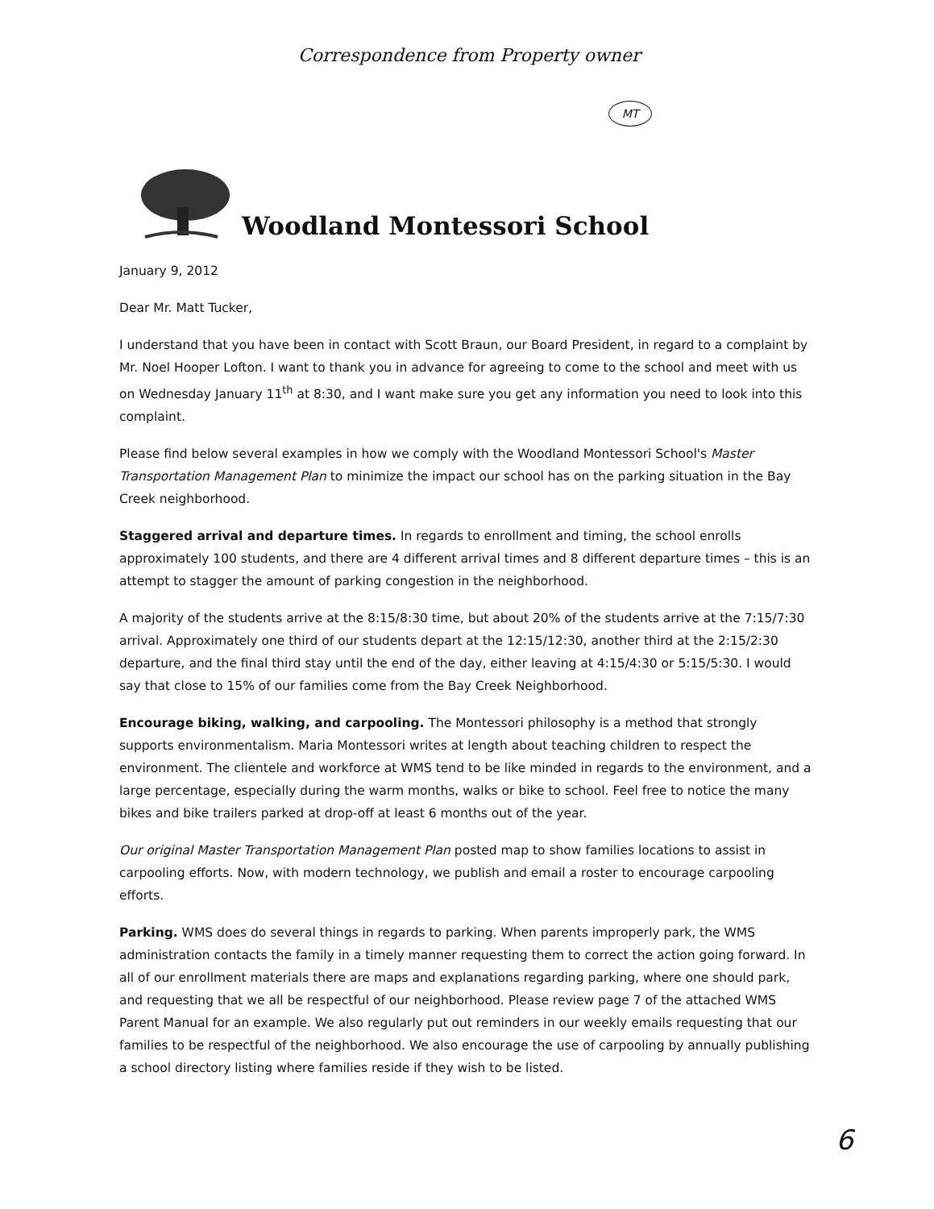Correspondence from Property owner
MT
Woodland Montessori School
January 9, 2012
Dear Mr. Matt Tucker,
I understand that you have been in contact with Scott Braun, our Board President, in regard to a complaint by Mr. Noel Hooper Lofton. I want to thank you in advance for agreeing to come to the school and meet with us on Wednesday January 11<sup>th</sup> at 8:30, and I want make sure you get any information you need to look into this complaint.
Please find below several examples in how we comply with the Woodland Montessori School's Master Transportation Management Plan to minimize the impact our school has on the parking situation in the Bay Creek neighborhood.
Staggered arrival and departure times. In regards to enrollment and timing, the school enrolls approximately 100 students, and there are 4 different arrival times and 8 different departure times – this is an attempt to stagger the amount of parking congestion in the neighborhood.
A majority of the students arrive at the 8:15/8:30 time, but about 20% of the students arrive at the 7:15/7:30 arrival. Approximately one third of our students depart at the 12:15/12:30, another third at the 2:15/2:30 departure, and the final third stay until the end of the day, either leaving at 4:15/4:30 or 5:15/5:30. I would say that close to 15% of our families come from the Bay Creek Neighborhood.
Encourage biking, walking, and carpooling. The Montessori philosophy is a method that strongly supports environmentalism. Maria Montessori writes at length about teaching children to respect the environment. The clientele and workforce at WMS tend to be like minded in regards to the environment, and a large percentage, especially during the warm months, walks or bike to school. Feel free to notice the many bikes and bike trailers parked at drop-off at least 6 months out of the year.
Our original Master Transportation Management Plan posted map to show families locations to assist in carpooling efforts. Now, with modern technology, we publish and email a roster to encourage carpooling efforts.
Parking. WMS does do several things in regards to parking. When parents improperly park, the WMS administration contacts the family in a timely manner requesting them to correct the action going forward. In all of our enrollment materials there are maps and explanations regarding parking, where one should park, and requesting that we all be respectful of our neighborhood. Please review page 7 of the attached WMS Parent Manual for an example. We also regularly put out reminders in our weekly emails requesting that our families to be respectful of the neighborhood. We also encourage the use of carpooling by annually publishing a school directory listing where families reside if they wish to be listed.
6